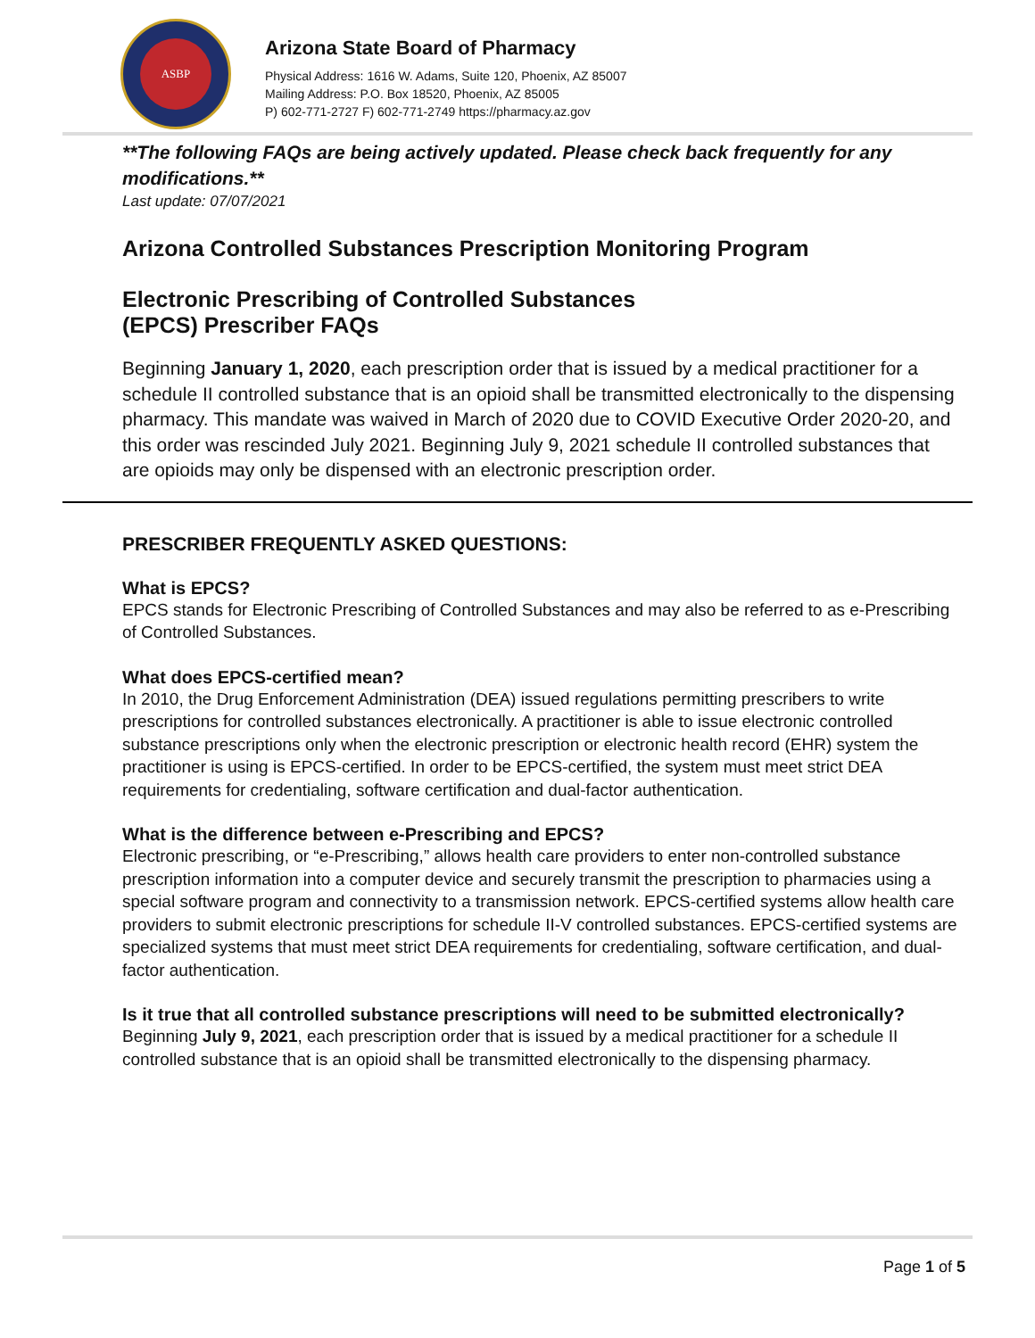ASBP
Arizona State Board of Pharmacy
Physical Address: 1616 W. Adams, Suite 120, Phoenix, AZ 85007
Mailing Address: P.O. Box 18520, Phoenix, AZ 85005
P) 602-771-2727 F) 602-771-2749 https://pharmacy.az.gov
**The following FAQs are being actively updated. Please check back frequently for any modifications.**
Last update: 07/07/2021
Arizona Controlled Substances Prescription Monitoring Program
Electronic Prescribing of Controlled Substances
(EPCS) Prescriber FAQs
Beginning January 1, 2020, each prescription order that is issued by a medical practitioner for a schedule II controlled substance that is an opioid shall be transmitted electronically to the dispensing pharmacy. This mandate was waived in March of 2020 due to COVID Executive Order 2020-20, and this order was rescinded July 2021. Beginning July 9, 2021 schedule II controlled substances that are opioids may only be dispensed with an electronic prescription order.
PRESCRIBER FREQUENTLY ASKED QUESTIONS:
What is EPCS?
EPCS stands for Electronic Prescribing of Controlled Substances and may also be referred to as e-Prescribing of Controlled Substances.
What does EPCS-certified mean?
In 2010, the Drug Enforcement Administration (DEA) issued regulations permitting prescribers to write prescriptions for controlled substances electronically. A practitioner is able to issue electronic controlled substance prescriptions only when the electronic prescription or electronic health record (EHR) system the practitioner is using is EPCS-certified. In order to be EPCS-certified, the system must meet strict DEA requirements for credentialing, software certification and dual-factor authentication.
What is the difference between e-Prescribing and EPCS?
Electronic prescribing, or “e-Prescribing,” allows health care providers to enter non-controlled substance prescription information into a computer device and securely transmit the prescription to pharmacies using a special software program and connectivity to a transmission network. EPCS-certified systems allow health care providers to submit electronic prescriptions for schedule II-V controlled substances. EPCS-certified systems are specialized systems that must meet strict DEA requirements for credentialing, software certification, and dual-factor authentication.
Is it true that all controlled substance prescriptions will need to be submitted electronically?
Beginning July 9, 2021, each prescription order that is issued by a medical practitioner for a schedule II controlled substance that is an opioid shall be transmitted electronically to the dispensing pharmacy.
Page 1 of 5